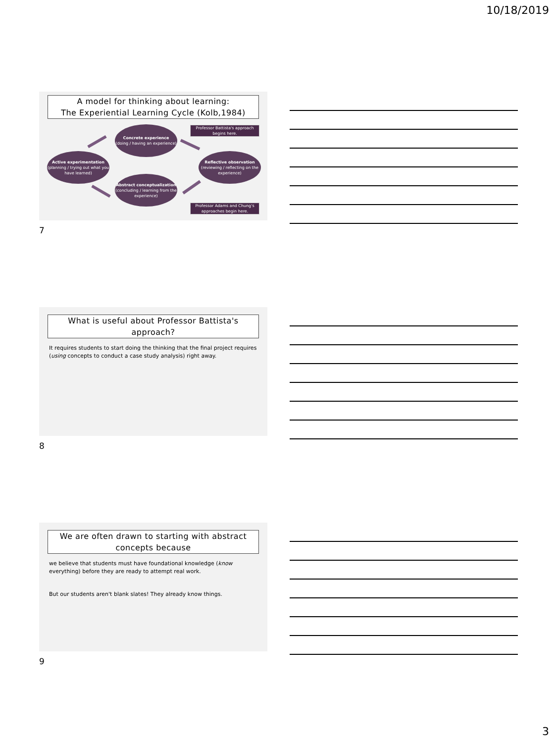10/18/2019
A model for thinking about learning:
The Experiential Learning Cycle (Kolb,1984)
Concrete experience
(doing / having an experience)
Reflective observation
(reviewing / reflecting on the experience)
Abstract conceptualization
(concluding / learning from the experience)
Active experimentation
(planning / trying out what you have learned)
Professor Battista's approach begins here.
Professor Adams and Chung's approaches begin here.
7
What is useful about Professor Battista's approach?
It requires students to start doing the thinking that the final project requires (using concepts to conduct a case study analysis) right away.
8
We are often drawn to starting with abstract concepts because
we believe that students must have foundational knowledge (know everything) before they are ready to attempt real work.
But our students aren't blank slates! They already know things.
9
3